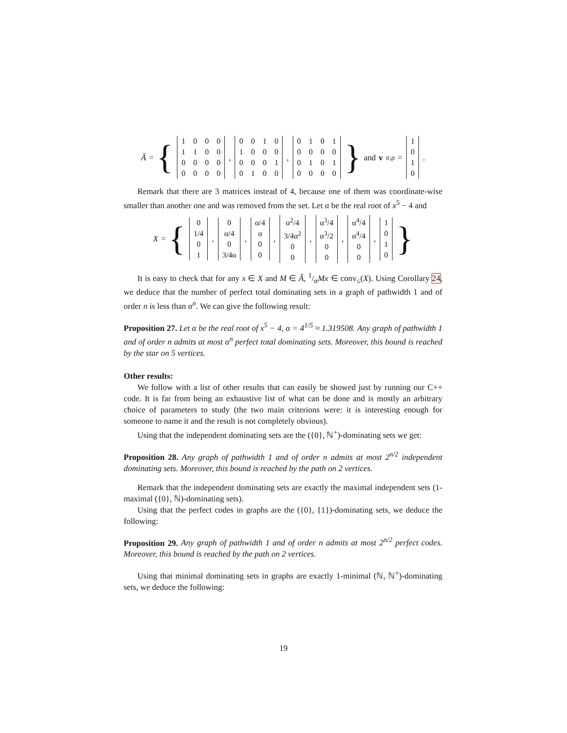Ã = {
| 1 | 0 | 0 | 0 |
| 1 | 1 | 0 | 0 |
| 0 | 0 | 0 | 0 |
| 0 | 0 | 0 | 0 |
,
| 0 | 0 | 1 | 0 |
| 1 | 0 | 0 | 0 |
| 0 | 0 | 0 | 1 |
| 0 | 1 | 0 | 0 |
,
| 0 | 1 | 0 | 1 |
| 0 | 0 | 0 | 0 |
| 0 | 1 | 0 | 1 |
| 0 | 0 | 0 | 0 |
} and v<sub>σ,ρ</sub> =
| 1 |
| 0 |
| 1 |
| 0 |
.
Remark that there are 3 matrices instead of 4, because one of them was coordinate-wise smaller than another one and was removed from the set. Let α be the real root of x<sup>5</sup> − 4 and
X = {
| 0 |
| 1/4 |
| 0 |
| 1 |
,
| 0 |
| α/4 |
| 0 |
| 3/4α |
,
| α/4 |
| α |
| 0 |
| 0 |
,
| α<sup>2</sup>/4 |
| 3/4α<sup>2</sup> |
| 0 |
| 0 |
,
| α<sup>3</sup>/4 |
| α<sup>3</sup>/2 |
| 0 |
| 0 |
,
| α<sup>4</sup>/4 |
| α<sup>4</sup>/4 |
| 0 |
| 0 |
,
| 1 |
| 0 |
| 1 |
| 0 |
}
It is easy to check that for any x ∈ X and M ∈ Ã, 1/αMx ∈ conv<sub>≤</sub>(X). Using Corollary 24, we deduce that the number of perfect total dominating sets in a graph of pathwidth 1 and of order n is less than α<sup>n</sup>. We can give the following result:
Proposition 27. Let α be the real root of x<sup>5</sup> − 4, α = 4<sup>1/5</sup> ≈ 1.319508. Any graph of pathwidth 1 and of order n admits at most α<sup>n</sup> perfect total dominating sets. Moreover, this bound is reached by the star on 5 vertices.
Other results:
We follow with a list of other results that can easily be showed just by running our C++ code. It is far from being an exhaustive list of what can be done and is mostly an arbitrary choice of parameters to study (the two main criterions were: it is interesting enough for someone to name it and the result is not completely obvious).
Using that the independent dominating sets are the ({0}, ℕ<sup>+</sup>)-dominating sets we get:
Proposition 28. Any graph of pathwidth 1 and of order n admits at most 2<sup>n/2</sup> independent dominating sets. Moreover, this bound is reached by the path on 2 vertices.
Remark that the independent dominating sets are exactly the maximal independent sets (1-maximal ({0}, ℕ)-dominating sets).
Using that the perfect codes in graphs are the ({0}, {1})-dominating sets, we deduce the following:
Proposition 29. Any graph of pathwidth 1 and of order n admits at most 2<sup>n/2</sup> perfect codes. Moreover, this bound is reached by the path on 2 vertices.
Using that minimal dominating sets in graphs are exactly 1-minimal (ℕ, ℕ<sup>+</sup>)-dominating sets, we deduce the following:
19